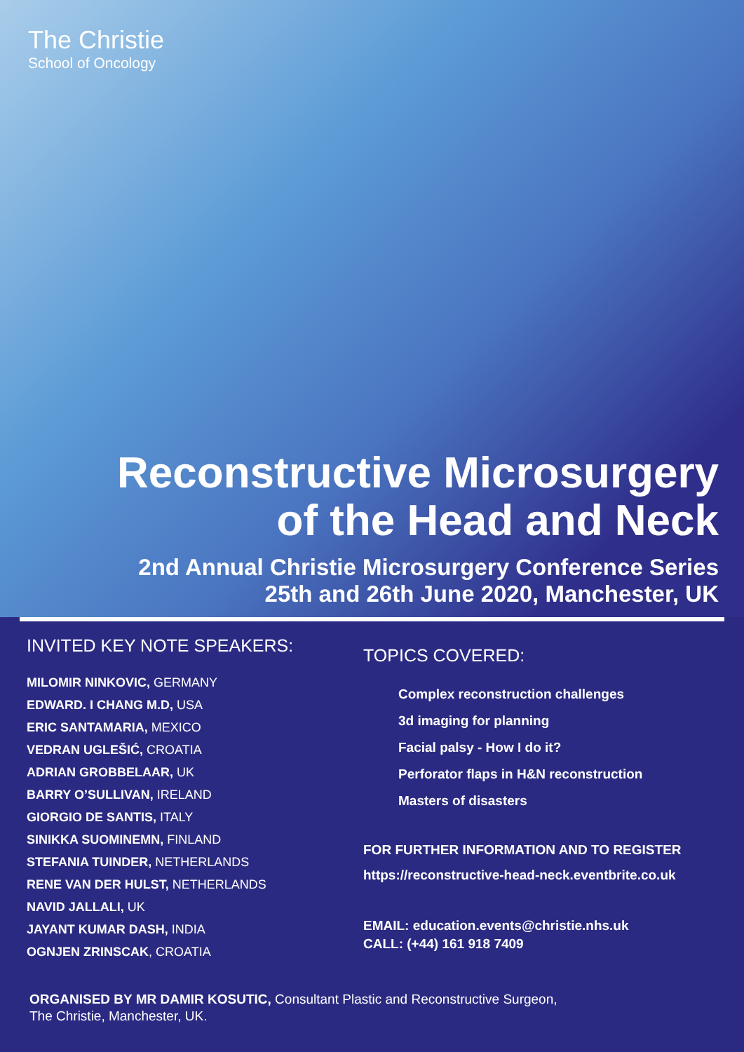The Christie
School of Oncology
Reconstructive Microsurgery
of the Head and Neck
2nd Annual Christie Microsurgery Conference Series
25th and 26th June 2020, Manchester, UK
INVITED KEY NOTE SPEAKERS:
MILOMIR NINKOVIC, GERMANY
EDWARD. I CHANG M.D, USA
ERIC SANTAMARIA, MEXICO
VEDRAN UGLEŠIĆ, CROATIA
ADRIAN GROBBELAAR, UK
BARRY O’SULLIVAN, IRELAND
GIORGIO DE SANTIS, ITALY
SINIKKA SUOMINEMN, FINLAND
STEFANIA TUINDER, NETHERLANDS
RENE VAN DER HULST, NETHERLANDS
NAVID JALLALI, UK
JAYANT KUMAR DASH, INDIA
OGNJEN ZRINSCAK, CROATIA
TOPICS COVERED:
Complex reconstruction challenges
3d imaging for planning
Facial palsy - How I do it?
Perforator flaps in H&N reconstruction
Masters of disasters
FOR FURTHER INFORMATION AND TO REGISTER
https://reconstructive-head-neck.eventbrite.co.uk
EMAIL: education.events@christie.nhs.uk
CALL: (+44) 161 918 7409
ORGANISED BY MR DAMIR KOSUTIC, Consultant Plastic and Reconstructive Surgeon,
The Christie, Manchester, UK.